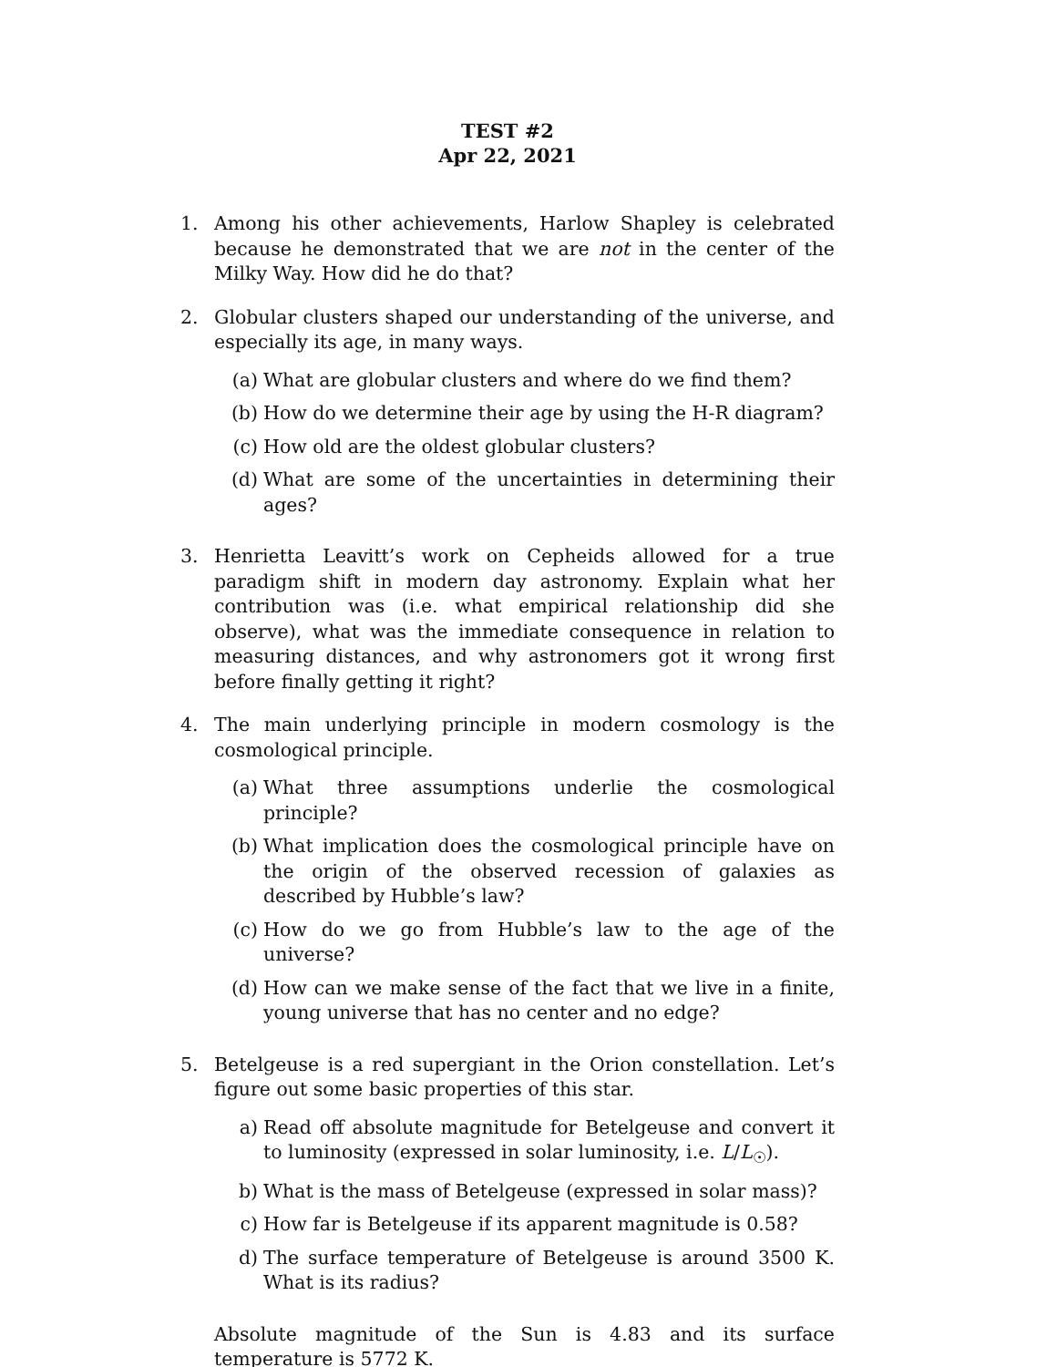TEST #2
Apr 22, 2021
1. Among his other achievements, Harlow Shapley is celebrated because he demonstrated that we are not in the center of the Milky Way. How did he do that?
2. Globular clusters shaped our understanding of the universe, and especially its age, in many ways.
(a) What are globular clusters and where do we find them?
(b) How do we determine their age by using the H-R diagram?
(c) How old are the oldest globular clusters?
(d) What are some of the uncertainties in determining their ages?
3. Henrietta Leavitt’s work on Cepheids allowed for a true paradigm shift in modern day astronomy. Explain what her contribution was (i.e. what empirical relationship did she observe), what was the immediate consequence in relation to measuring distances, and why astronomers got it wrong first before finally getting it right?
4. The main underlying principle in modern cosmology is the cosmological principle.
(a) What three assumptions underlie the cosmological principle?
(b) What implication does the cosmological principle have on the origin of the observed recession of galaxies as described by Hubble’s law?
(c) How do we go from Hubble’s law to the age of the universe?
(d) How can we make sense of the fact that we live in a finite, young universe that has no center and no edge?
5. Betelgeuse is a red supergiant in the Orion constellation. Let’s figure out some basic properties of this star.
a) Read off absolute magnitude for Betelgeuse and convert it to luminosity (expressed in solar luminosity, i.e. L/L<sub>☉</sub>).
b) What is the mass of Betelgeuse (expressed in solar mass)?
c) How far is Betelgeuse if its apparent magnitude is 0.58?
d) The surface temperature of Betelgeuse is around 3500 K. What is its radius?
Absolute magnitude of the Sun is 4.83 and its surface temperature is 5772 K.